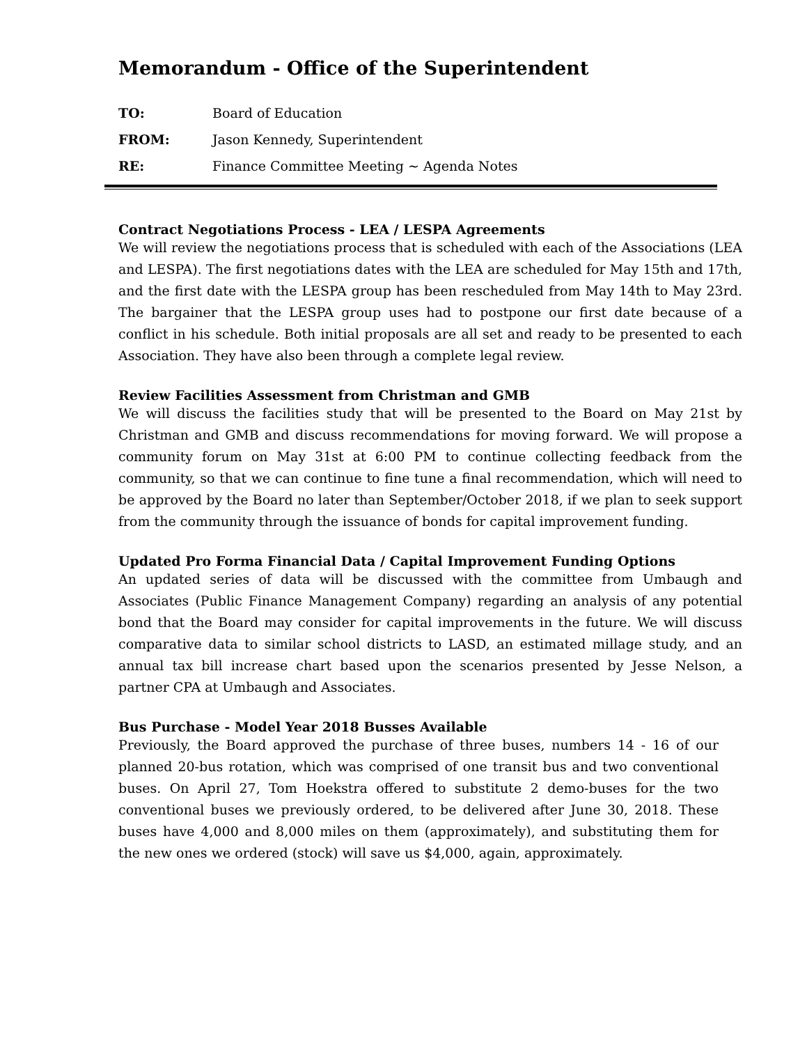Memorandum - Office of the Superintendent
TO: Board of Education
FROM: Jason Kennedy, Superintendent
RE: Finance Committee Meeting ~ Agenda Notes
Contract Negotiations Process - LEA / LESPA Agreements
We will review the negotiations process that is scheduled with each of the Associations (LEA and LESPA). The first negotiations dates with the LEA are scheduled for May 15th and 17th, and the first date with the LESPA group has been rescheduled from May 14th to May 23rd. The bargainer that the LESPA group uses had to postpone our first date because of a conflict in his schedule. Both initial proposals are all set and ready to be presented to each Association. They have also been through a complete legal review.
Review Facilities Assessment from Christman and GMB
We will discuss the facilities study that will be presented to the Board on May 21st by Christman and GMB and discuss recommendations for moving forward. We will propose a community forum on May 31st at 6:00 PM to continue collecting feedback from the community, so that we can continue to fine tune a final recommendation, which will need to be approved by the Board no later than September/October 2018, if we plan to seek support from the community through the issuance of bonds for capital improvement funding.
Updated Pro Forma Financial Data / Capital Improvement Funding Options
An updated series of data will be discussed with the committee from Umbaugh and Associates (Public Finance Management Company) regarding an analysis of any potential bond that the Board may consider for capital improvements in the future. We will discuss comparative data to similar school districts to LASD, an estimated millage study, and an annual tax bill increase chart based upon the scenarios presented by Jesse Nelson, a partner CPA at Umbaugh and Associates.
Bus Purchase - Model Year 2018 Busses Available
Previously, the Board approved the purchase of three buses, numbers 14 - 16 of our planned 20-bus rotation, which was comprised of one transit bus and two conventional buses. On April 27, Tom Hoekstra offered to substitute 2 demo-buses for the two conventional buses we previously ordered, to be delivered after June 30, 2018. These buses have 4,000 and 8,000 miles on them (approximately), and substituting them for the new ones we ordered (stock) will save us $4,000, again, approximately.